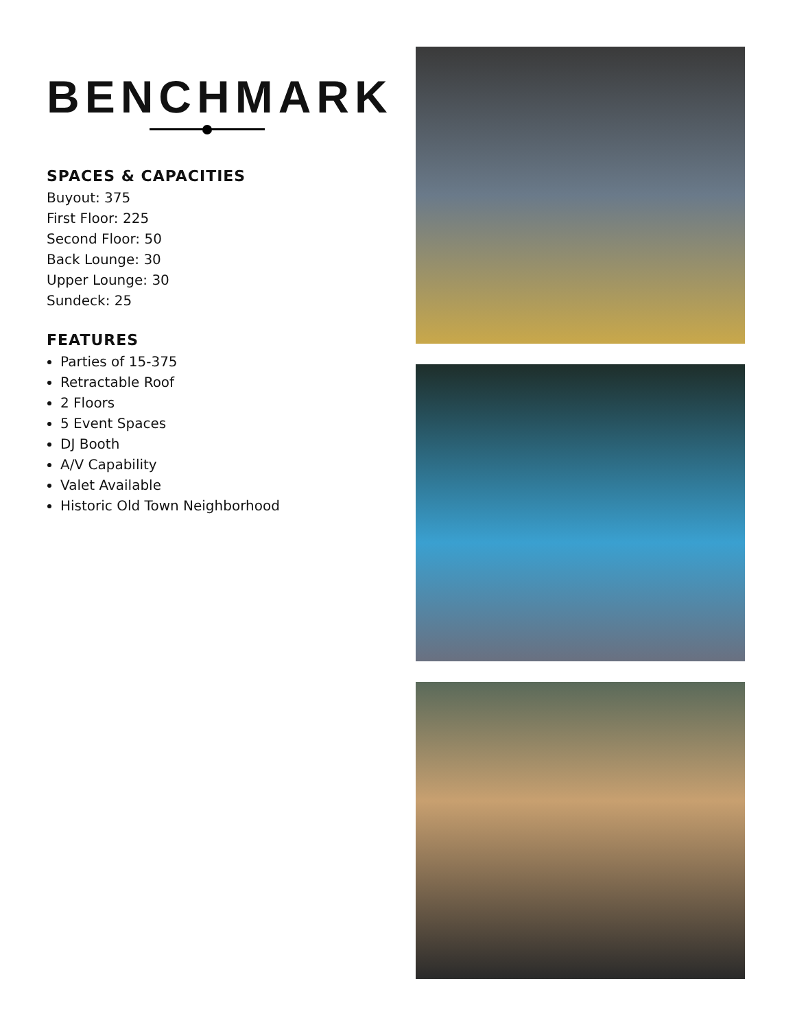BENCHMARK
SPACES & CAPACITIES
Buyout: 375
First Floor: 225
Second Floor: 50
Back Lounge: 30
Upper Lounge: 30
Sundeck: 25
FEATURES
Parties of 15-375
Retractable Roof
2 Floors
5 Event Spaces
DJ Booth
A/V Capability
Valet Available
Historic Old Town Neighborhood